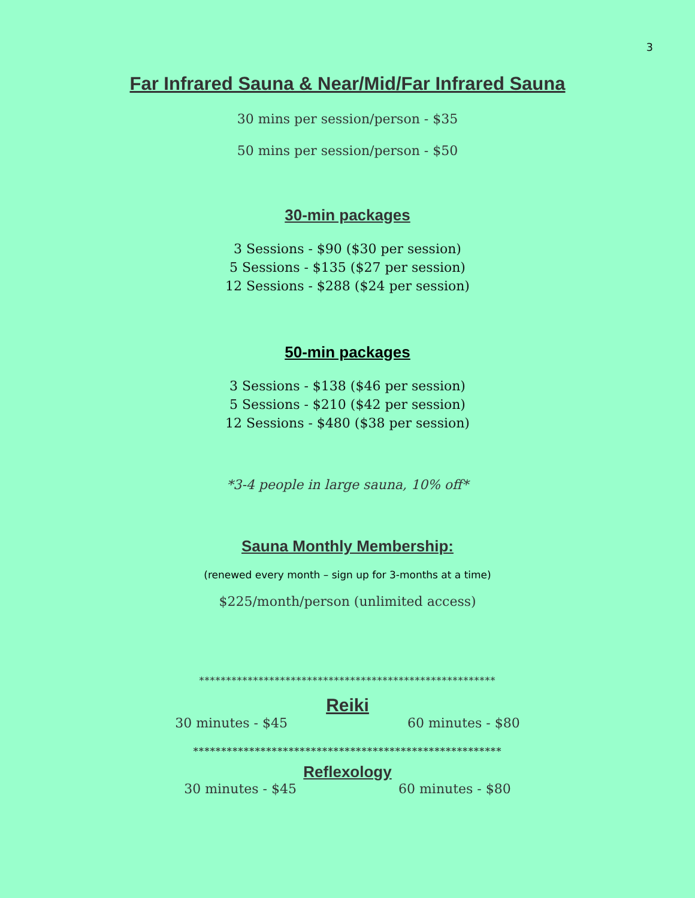3
Far Infrared Sauna & Near/Mid/Far Infrared Sauna
30 mins per session/person - $35
50 mins per session/person - $50
30-min packages
3 Sessions - $90 ($30 per session)
5 Sessions - $135 ($27 per session)
12 Sessions - $288 ($24 per session)
50-min packages
3 Sessions - $138 ($46 per session)
5 Sessions - $210 ($42 per session)
12 Sessions - $480 ($38 per session)
*3-4 people in large sauna, 10% off*
Sauna Monthly Membership:
(renewed every month – sign up for 3-months at a time)
$225/month/person (unlimited access)
*******************************************************
Reiki
30 minutes - $45 60 minutes - $80
*******************************************************
Reflexology
30 minutes - $45 60 minutes - $80